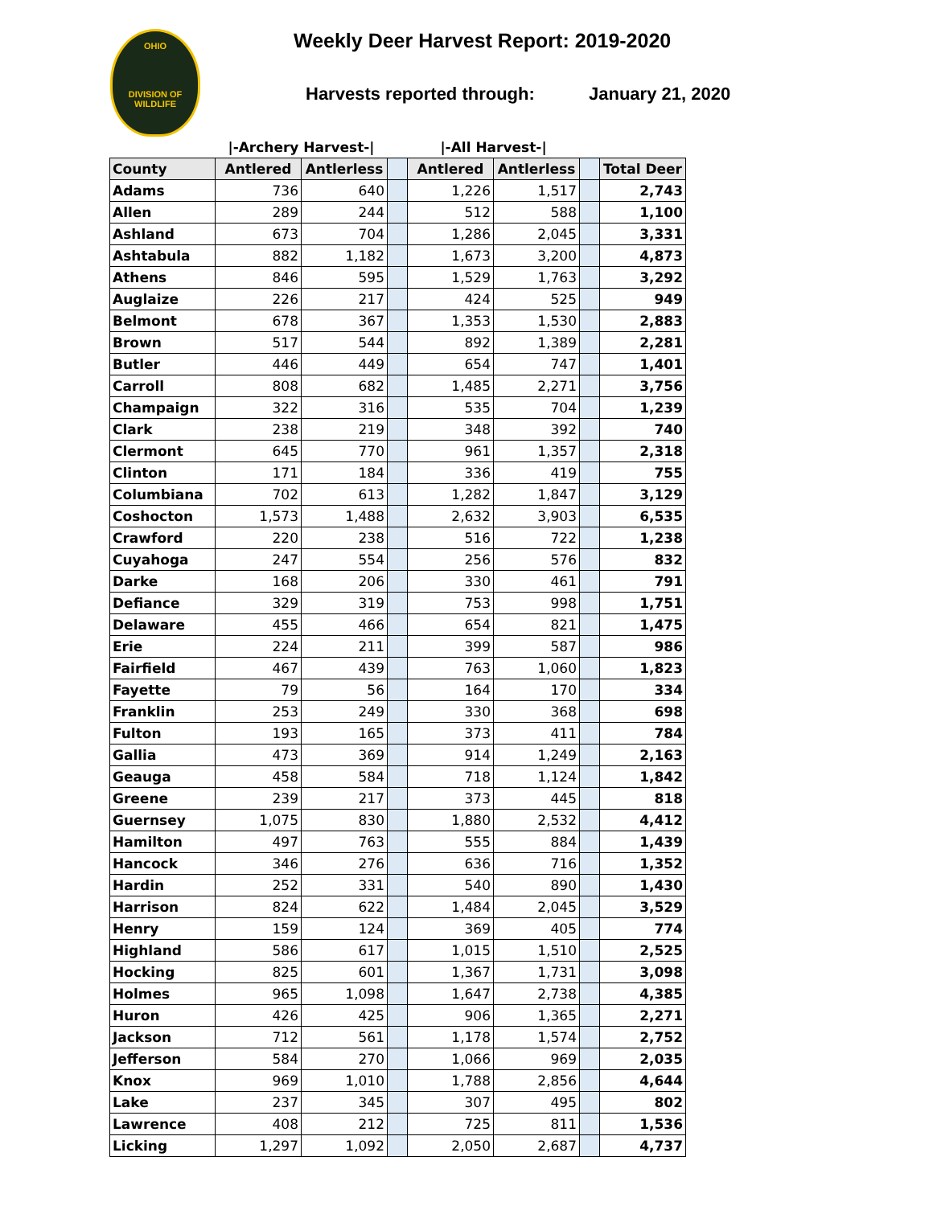OHIO
DIVISION OF
WILDLIFE
Weekly Deer Harvest Report: 2019-2020
Harvests reported through: January 21, 2020
| | /-Archery Harvest-/ | | | /-All Harvest-/ | | | |
| County | Antlered | Antlerless | | Antlered | Antlerless | | Total Deer |
| Adams | 736 | 640 | | 1,226 | 1,517 | | 2,743 |
| Allen | 289 | 244 | | 512 | 588 | | 1,100 |
| Ashland | 673 | 704 | | 1,286 | 2,045 | | 3,331 |
| Ashtabula | 882 | 1,182 | | 1,673 | 3,200 | | 4,873 |
| Athens | 846 | 595 | | 1,529 | 1,763 | | 3,292 |
| Auglaize | 226 | 217 | | 424 | 525 | | 949 |
| Belmont | 678 | 367 | | 1,353 | 1,530 | | 2,883 |
| Brown | 517 | 544 | | 892 | 1,389 | | 2,281 |
| Butler | 446 | 449 | | 654 | 747 | | 1,401 |
| Carroll | 808 | 682 | | 1,485 | 2,271 | | 3,756 |
| Champaign | 322 | 316 | | 535 | 704 | | 1,239 |
| Clark | 238 | 219 | | 348 | 392 | | 740 |
| Clermont | 645 | 770 | | 961 | 1,357 | | 2,318 |
| Clinton | 171 | 184 | | 336 | 419 | | 755 |
| Columbiana | 702 | 613 | | 1,282 | 1,847 | | 3,129 |
| Coshocton | 1,573 | 1,488 | | 2,632 | 3,903 | | 6,535 |
| Crawford | 220 | 238 | | 516 | 722 | | 1,238 |
| Cuyahoga | 247 | 554 | | 256 | 576 | | 832 |
| Darke | 168 | 206 | | 330 | 461 | | 791 |
| Defiance | 329 | 319 | | 753 | 998 | | 1,751 |
| Delaware | 455 | 466 | | 654 | 821 | | 1,475 |
| Erie | 224 | 211 | | 399 | 587 | | 986 |
| Fairfield | 467 | 439 | | 763 | 1,060 | | 1,823 |
| Fayette | 79 | 56 | | 164 | 170 | | 334 |
| Franklin | 253 | 249 | | 330 | 368 | | 698 |
| Fulton | 193 | 165 | | 373 | 411 | | 784 |
| Gallia | 473 | 369 | | 914 | 1,249 | | 2,163 |
| Geauga | 458 | 584 | | 718 | 1,124 | | 1,842 |
| Greene | 239 | 217 | | 373 | 445 | | 818 |
| Guernsey | 1,075 | 830 | | 1,880 | 2,532 | | 4,412 |
| Hamilton | 497 | 763 | | 555 | 884 | | 1,439 |
| Hancock | 346 | 276 | | 636 | 716 | | 1,352 |
| Hardin | 252 | 331 | | 540 | 890 | | 1,430 |
| Harrison | 824 | 622 | | 1,484 | 2,045 | | 3,529 |
| Henry | 159 | 124 | | 369 | 405 | | 774 |
| Highland | 586 | 617 | | 1,015 | 1,510 | | 2,525 |
| Hocking | 825 | 601 | | 1,367 | 1,731 | | 3,098 |
| Holmes | 965 | 1,098 | | 1,647 | 2,738 | | 4,385 |
| Huron | 426 | 425 | | 906 | 1,365 | | 2,271 |
| Jackson | 712 | 561 | | 1,178 | 1,574 | | 2,752 |
| Jefferson | 584 | 270 | | 1,066 | 969 | | 2,035 |
| Knox | 969 | 1,010 | | 1,788 | 2,856 | | 4,644 |
| Lake | 237 | 345 | | 307 | 495 | | 802 |
| Lawrence | 408 | 212 | | 725 | 811 | | 1,536 |
| Licking | 1,297 | 1,092 | | 2,050 | 2,687 | | 4,737 |